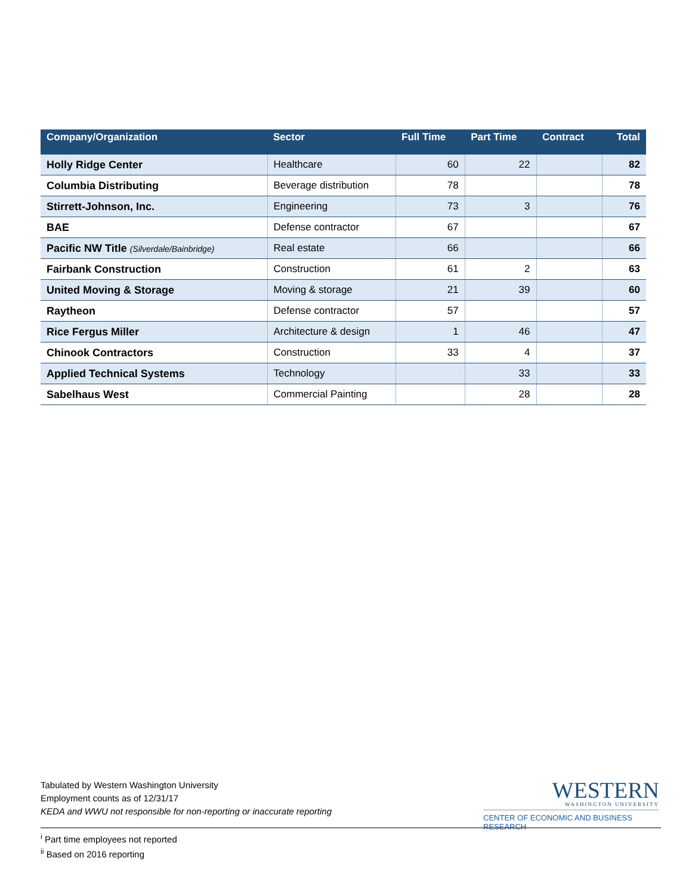| Company/Organization | Sector | Full Time | Part Time | Contract | Total |
| --- | --- | --- | --- | --- | --- |
| Holly Ridge Center | Healthcare | 60 | 22 | | 82 |
| Columbia Distributing | Beverage distribution | 78 | | | 78 |
| Stirrett-Johnson, Inc. | Engineering | 73 | 3 | | 76 |
| BAE | Defense contractor | 67 | | | 67 |
| Pacific NW Title (Silverdale/Bainbridge) | Real estate | 66 | | | 66 |
| Fairbank Construction | Construction | 61 | 2 | | 63 |
| United Moving & Storage | Moving & storage | 21 | 39 | | 60 |
| Raytheon | Defense contractor | 57 | | | 57 |
| Rice Fergus Miller | Architecture & design | 1 | 46 | | 47 |
| Chinook Contractors | Construction | 33 | 4 | | 37 |
| Applied Technical Systems | Technology | | 33 | | 33 |
| Sabelhaus West | Commercial Painting | | 28 | | 28 |
Tabulated by Western Washington University
Employment counts as of 12/31/17
KEDA and WWU not responsible for non-reporting or inaccurate reporting
WESTERN
WASHINGTON UNIVERSITY
CENTER OF ECONOMIC AND BUSINESS RESEARCH
<sup>i</sup> Part time employees not reported
<sup>ii</sup> Based on 2016 reporting